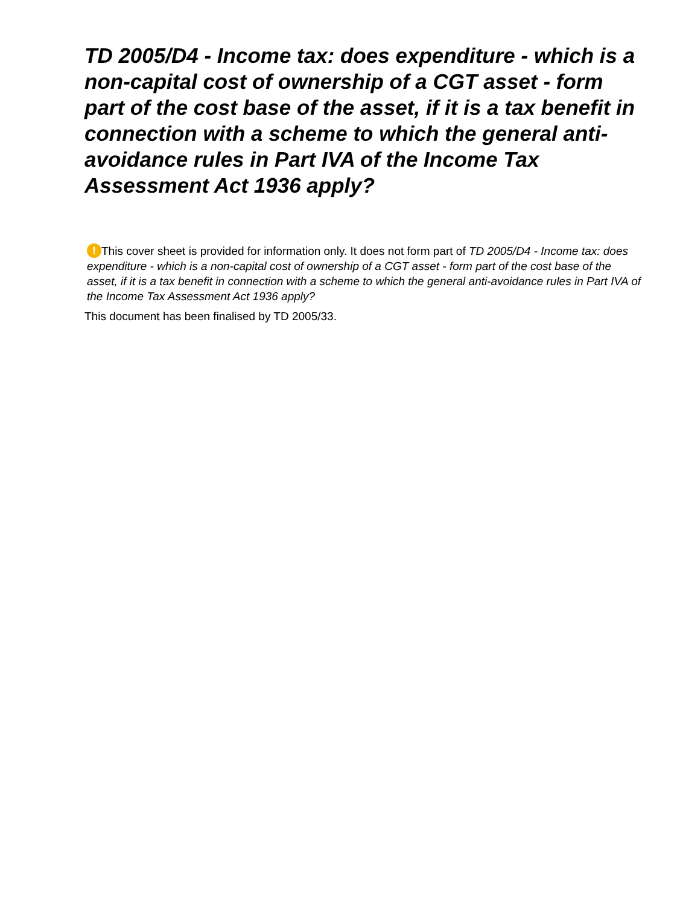TD 2005/D4 - Income tax: does expenditure - which is a non-capital cost of ownership of a CGT asset - form part of the cost base of the asset, if it is a tax benefit in connection with a scheme to which the general anti-avoidance rules in Part IVA of the Income Tax Assessment Act 1936 apply?
! This cover sheet is provided for information only. It does not form part of TD 2005/D4 - Income tax: does expenditure - which is a non-capital cost of ownership of a CGT asset - form part of the cost base of the asset, if it is a tax benefit in connection with a scheme to which the general anti-avoidance rules in Part IVA of the Income Tax Assessment Act 1936 apply?
This document has been finalised by TD 2005/33.